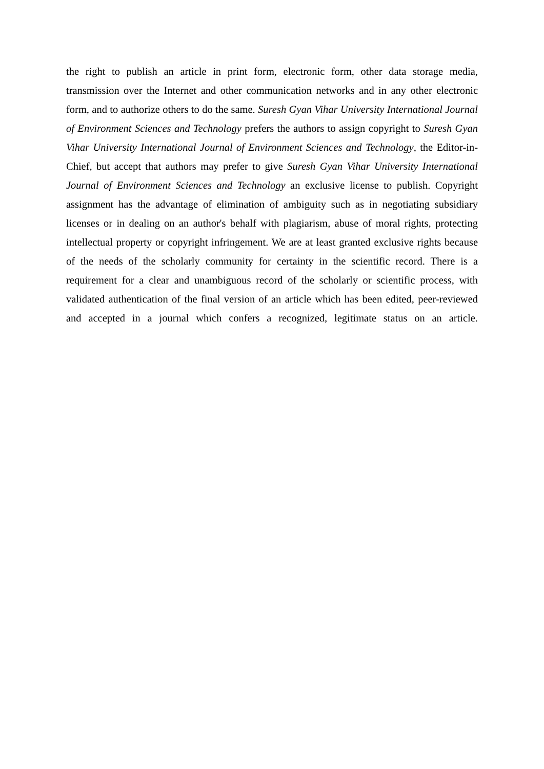the right to publish an article in print form, electronic form, other data storage media, transmission over the Internet and other communication networks and in any other electronic form, and to authorize others to do the same. Suresh Gyan Vihar University International Journal of Environment Sciences and Technology prefers the authors to assign copyright to Suresh Gyan Vihar University International Journal of Environment Sciences and Technology, the Editor-in-Chief, but accept that authors may prefer to give Suresh Gyan Vihar University International Journal of Environment Sciences and Technology an exclusive license to publish. Copyright assignment has the advantage of elimination of ambiguity such as in negotiating subsidiary licenses or in dealing on an author's behalf with plagiarism, abuse of moral rights, protecting intellectual property or copyright infringement. We are at least granted exclusive rights because of the needs of the scholarly community for certainty in the scientific record. There is a requirement for a clear and unambiguous record of the scholarly or scientific process, with validated authentication of the final version of an article which has been edited, peer-reviewed and accepted in a journal which confers a recognized, legitimate status on an article.